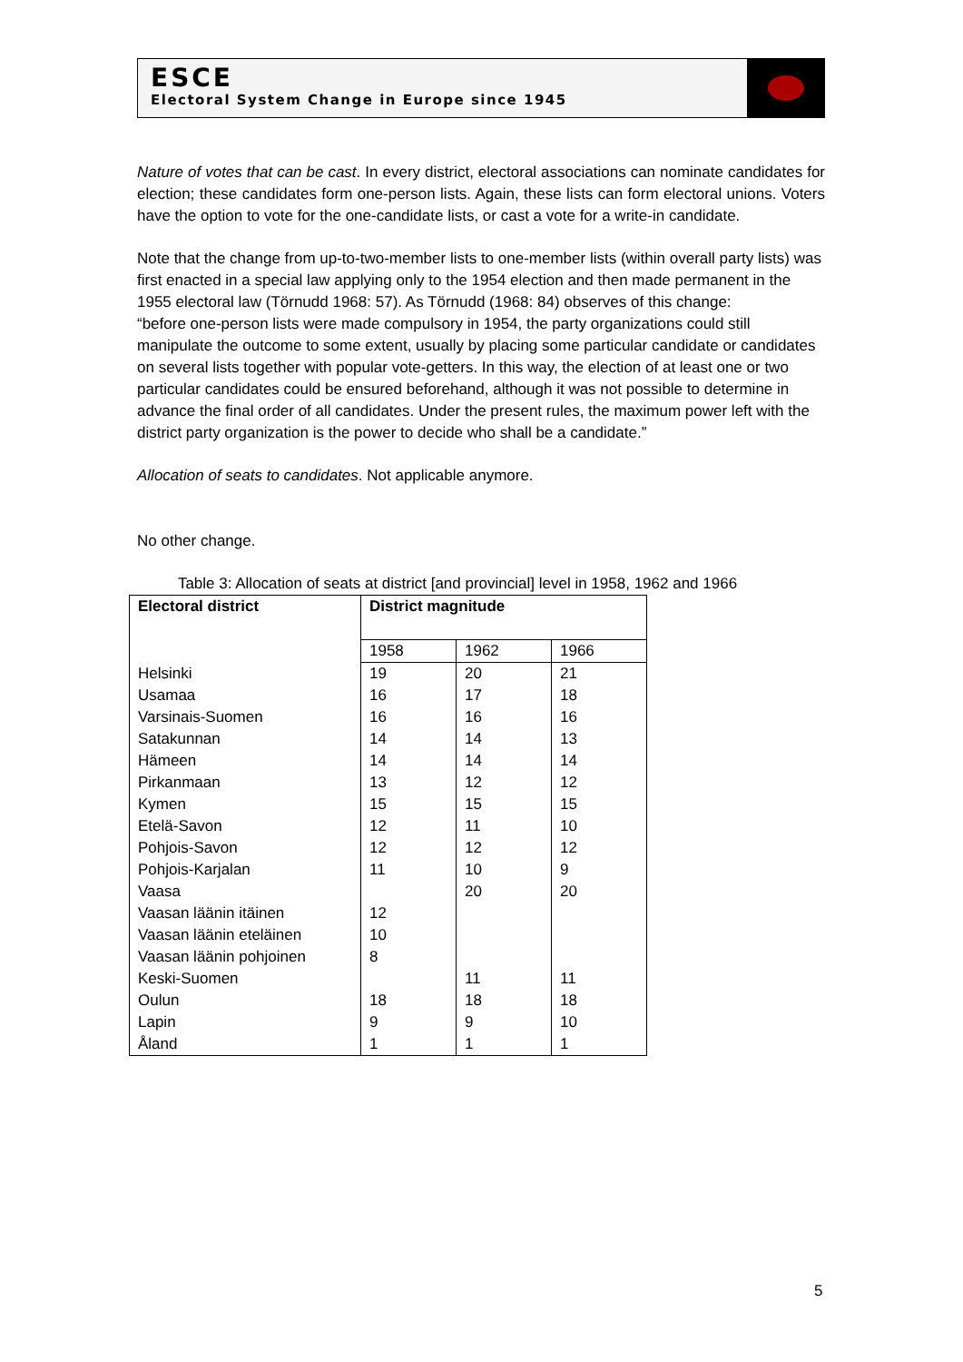ESCE
Electoral System Change in Europe since 1945
Nature of votes that can be cast. In every district, electoral associations can nominate candidates for election; these candidates form one-person lists. Again, these lists can form electoral unions. Voters have the option to vote for the one-candidate lists, or cast a vote for a write-in candidate.
Note that the change from up-to-two-member lists to one-member lists (within overall party lists) was first enacted in a special law applying only to the 1954 election and then made permanent in the 1955 electoral law (Törnudd 1968: 57). As Törnudd (1968: 84) observes of this change:
“before one-person lists were made compulsory in 1954, the party organizations could still manipulate the outcome to some extent, usually by placing some particular candidate or candidates on several lists together with popular vote-getters. In this way, the election of at least one or two particular candidates could be ensured beforehand, although it was not possible to determine in advance the final order of all candidates. Under the present rules, the maximum power left with the district party organization is the power to decide who shall be a candidate.”
Allocation of seats to candidates. Not applicable anymore.
No other change.
Table 3: Allocation of seats at district [and provincial] level in 1958, 1962 and 1966
| Electoral district | District magnitude | | |
| --- | --- | --- | --- |
| | 1958 | 1962 | 1966 |
| Helsinki | 19 | 20 | 21 |
| Usamaa | 16 | 17 | 18 |
| Varsinais-Suomen | 16 | 16 | 16 |
| Satakunnan | 14 | 14 | 13 |
| Hämeen | 14 | 14 | 14 |
| Pirkanmaan | 13 | 12 | 12 |
| Kymen | 15 | 15 | 15 |
| Etelä-Savon | 12 | 11 | 10 |
| Pohjois-Savon | 12 | 12 | 12 |
| Pohjois-Karjalan | 11 | 10 | 9 |
| Vaasa | | 20 | 20 |
| Vaasan läänin itäinen | 12 | | |
| Vaasan läänin eteläinen | 10 | | |
| Vaasan läänin pohjoinen | 8 | | |
| Keski-Suomen | | 11 | 11 |
| Oulun | 18 | 18 | 18 |
| Lapin | 9 | 9 | 10 |
| Åland | 1 | 1 | 1 |
5